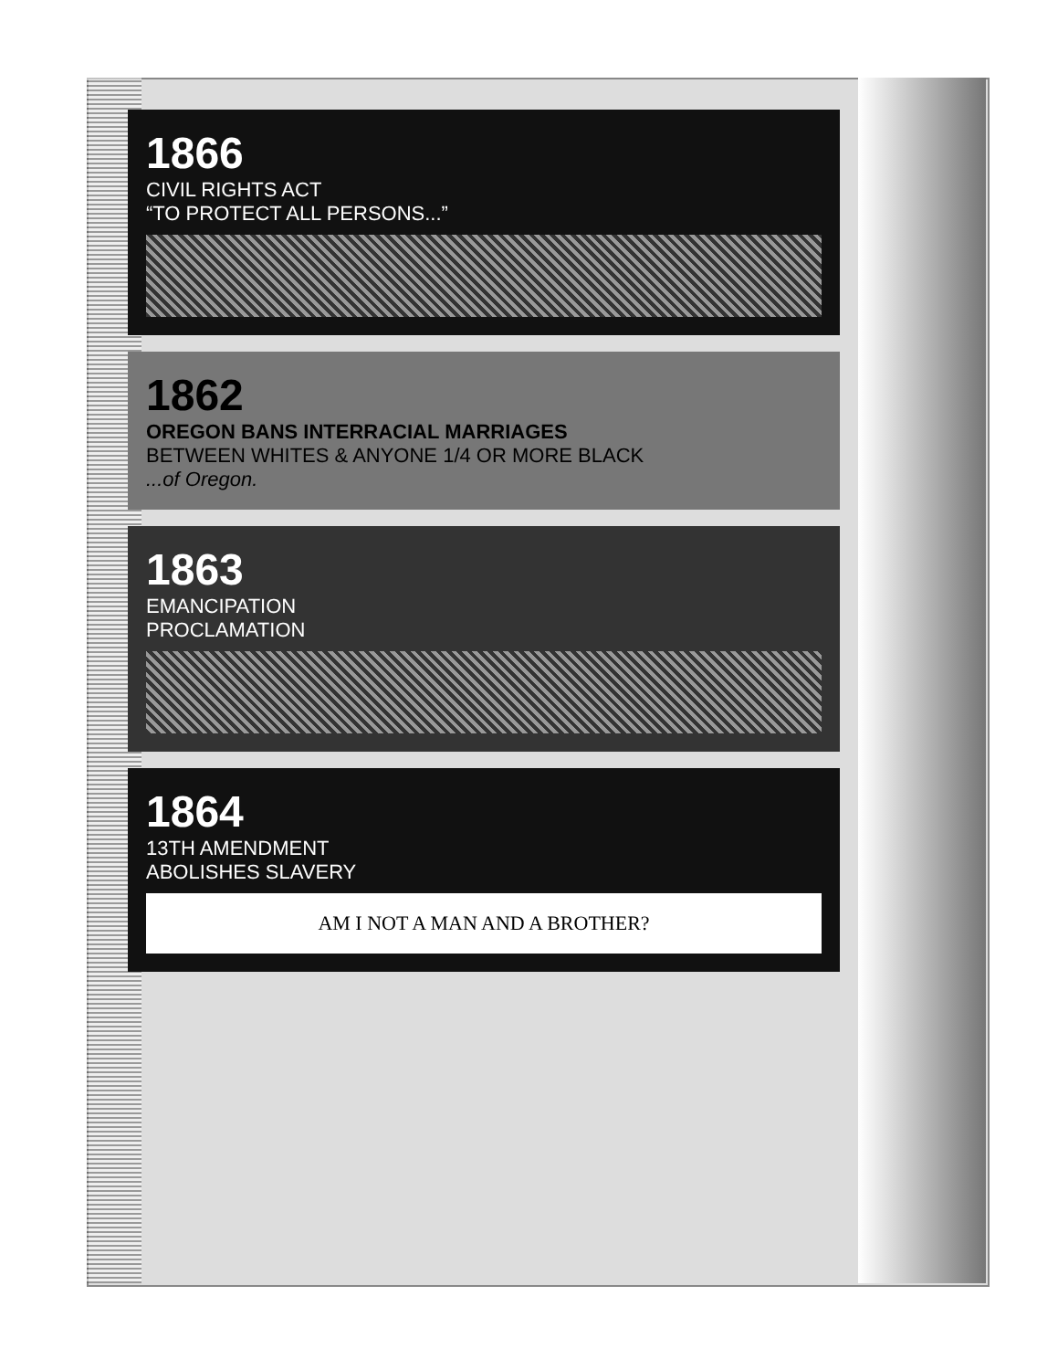1866
CIVIL RIGHTS ACT
“TO PROTECT ALL PERSONS...”
1862
OREGON BANS INTERRACIAL MARRIAGES
BETWEEN WHITES & ANYONE 1/4 OR MORE BLACK
...of Oregon.
1863
EMANCIPATION
PROCLAMATION
1864
13TH AMENDMENT
ABOLISHES SLAVERY
AM I NOT A MAN AND A BROTHER?